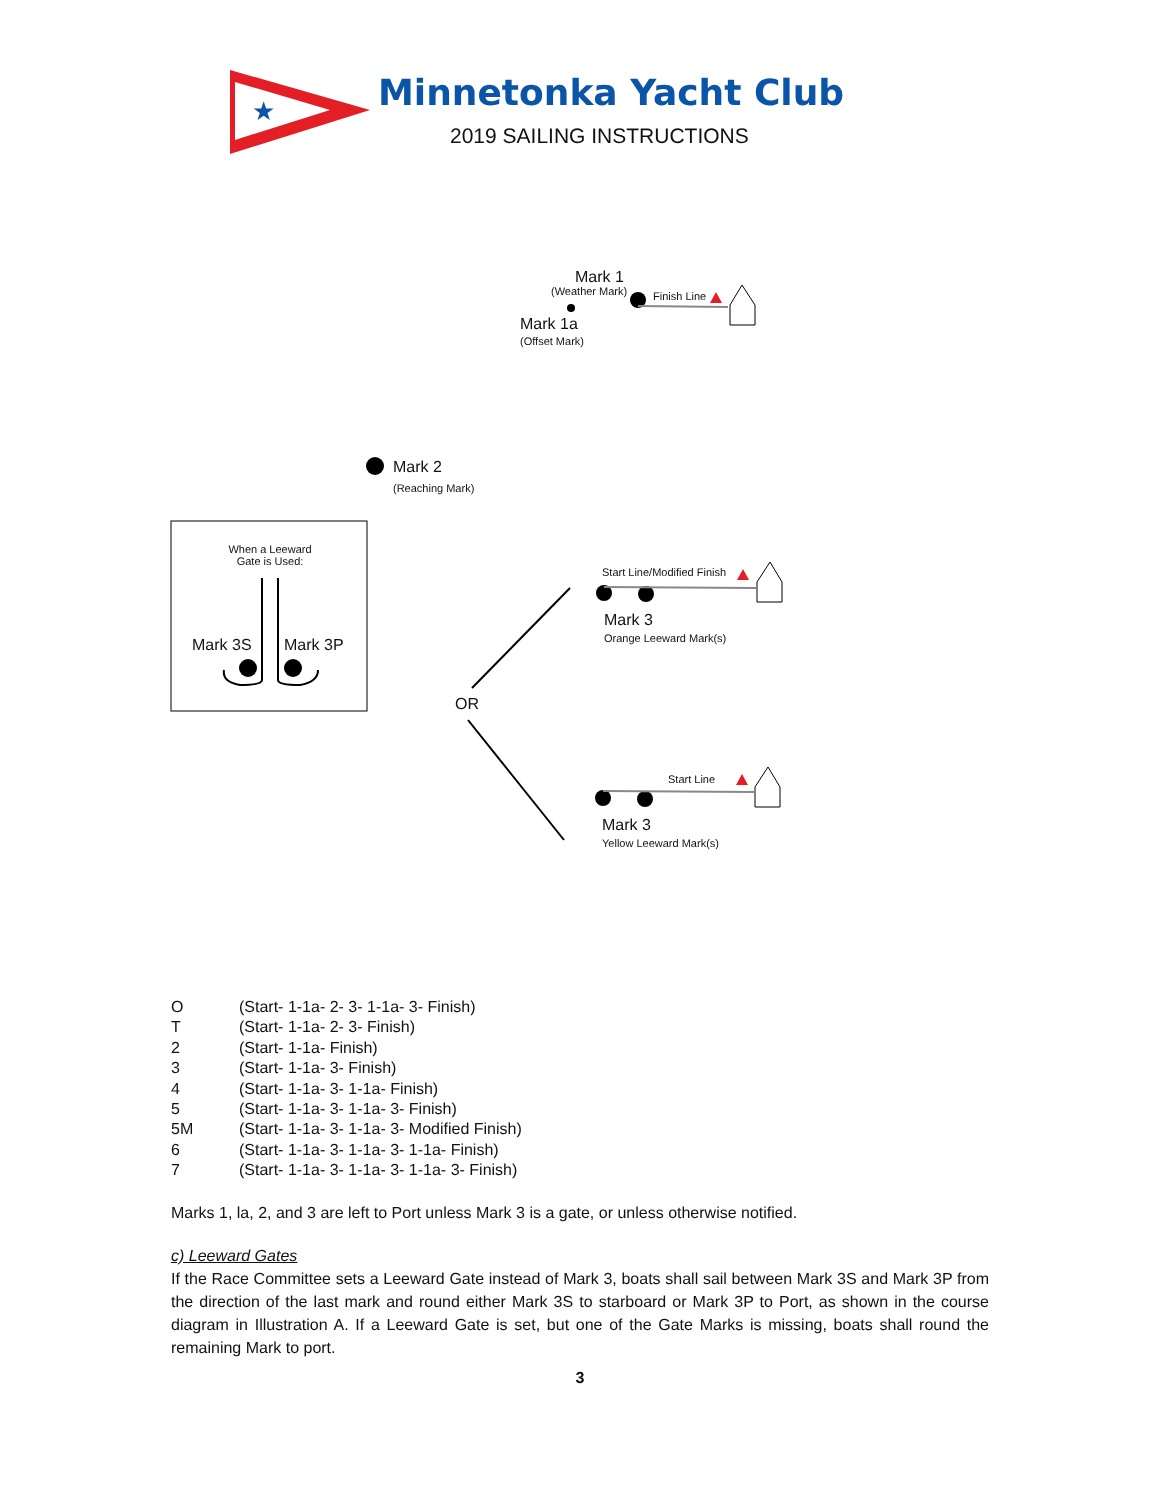★
Minnetonka Yacht Club
2019 SAILING INSTRUCTIONS
Mark 1
(Weather Mark) Finish Line
Mark 1a
(Offset Mark)
Mark 2
(Reaching Mark)
When a Leeward Gate is Used:
Mark 3S Mark 3P
OR
Start Line/Modified Finish
Mark 3
Orange Leeward Mark(s)
Start Line
Mark 3
Yellow Leeward Mark(s)
O (Start- 1-1a- 2- 3- 1-1a- 3- Finish)
T (Start- 1-1a- 2- 3- Finish)
2 (Start- 1-1a- Finish)
3 (Start- 1-1a- 3- Finish)
4 (Start- 1-1a- 3- 1-1a- Finish)
5 (Start- 1-1a- 3- 1-1a- 3- Finish)
5M (Start- 1-1a- 3- 1-1a- 3- Modified Finish)
6 (Start- 1-1a- 3- 1-1a- 3- 1-1a- Finish)
7 (Start- 1-1a- 3- 1-1a- 3- 1-1a- 3- Finish)
Marks 1, la, 2, and 3 are left to Port unless Mark 3 is a gate, or unless otherwise notified.
c) Leeward Gates
If the Race Committee sets a Leeward Gate instead of Mark 3, boats shall sail between Mark 3S and Mark 3P from the direction of the last mark and round either Mark 3S to starboard or Mark 3P to Port, as shown in the course diagram in Illustration A. If a Leeward Gate is set, but one of the Gate Marks is missing, boats shall round the remaining Mark to port.
3